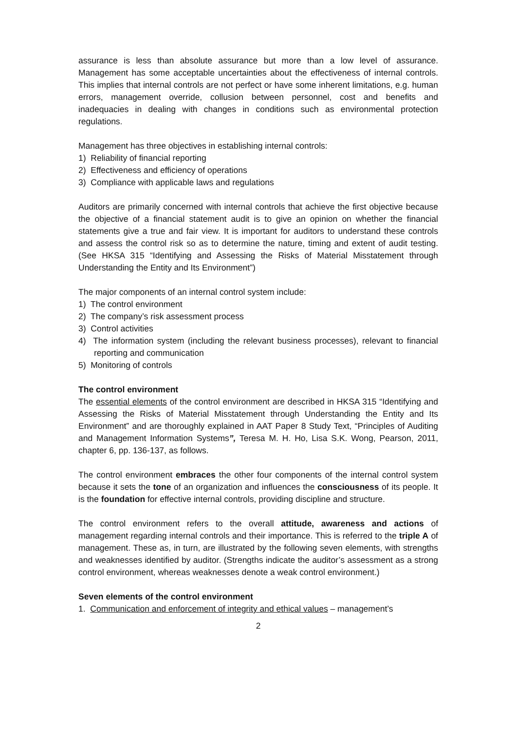assurance is less than absolute assurance but more than a low level of assurance. Management has some acceptable uncertainties about the effectiveness of internal controls. This implies that internal controls are not perfect or have some inherent limitations, e.g. human errors, management override, collusion between personnel, cost and benefits and inadequacies in dealing with changes in conditions such as environmental protection regulations.
Management has three objectives in establishing internal controls:
1) Reliability of financial reporting
2) Effectiveness and efficiency of operations
3) Compliance with applicable laws and regulations
Auditors are primarily concerned with internal controls that achieve the first objective because the objective of a financial statement audit is to give an opinion on whether the financial statements give a true and fair view. It is important for auditors to understand these controls and assess the control risk so as to determine the nature, timing and extent of audit testing. (See HKSA 315 “Identifying and Assessing the Risks of Material Misstatement through Understanding the Entity and Its Environment”)
The major components of an internal control system include:
1) The control environment
2) The company’s risk assessment process
3) Control activities
4) The information system (including the relevant business processes), relevant to financial reporting and communication
5) Monitoring of controls
The control environment
The essential elements of the control environment are described in HKSA 315 “Identifying and Assessing the Risks of Material Misstatement through Understanding the Entity and Its Environment” and are thoroughly explained in AAT Paper 8 Study Text, “Principles of Auditing and Management Information Systems”, Teresa M. H. Ho, Lisa S.K. Wong, Pearson, 2011, chapter 6, pp. 136-137, as follows.
The control environment embraces the other four components of the internal control system because it sets the tone of an organization and influences the consciousness of its people. It is the foundation for effective internal controls, providing discipline and structure.
The control environment refers to the overall attitude, awareness and actions of management regarding internal controls and their importance. This is referred to the triple A of management. These as, in turn, are illustrated by the following seven elements, with strengths and weaknesses identified by auditor. (Strengths indicate the auditor’s assessment as a strong control environment, whereas weaknesses denote a weak control environment.)
Seven elements of the control environment
1. Communication and enforcement of integrity and ethical values – management’s
2